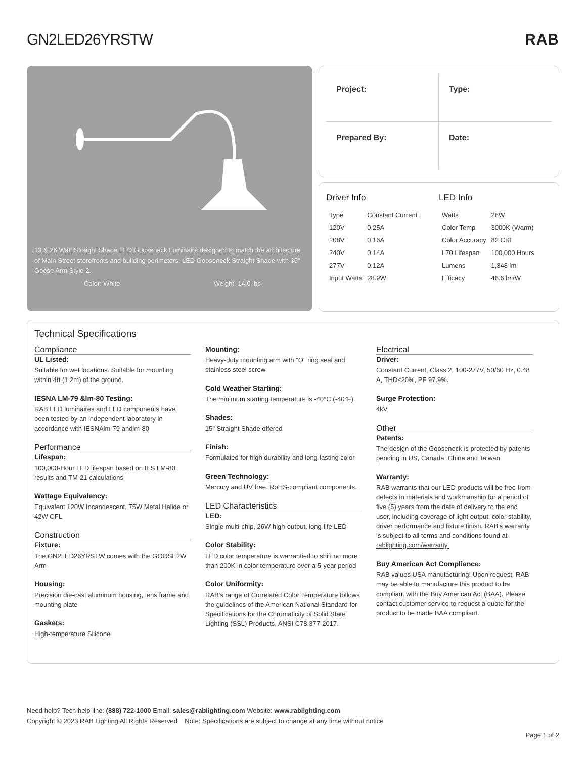GN2LED26YRSTW RAB
13 & 26 Watt Straight Shade LED Gooseneck Luminaire designed to match the architecture of Main Street storefronts and building perimeters. LED Gooseneck Straight Shade with 35" Goose Arm Style 2.
Color: White Weight: 14.0 lbs
Project:
Type:
Prepared By:
Date:
Driver Info
| Type | Constant Current |
| 120V | 0.25A |
| 208V | 0.16A |
| 240V | 0.14A |
| 277V | 0.12A |
| Input Watts | 28.9W |
LED Info
| Watts | 26W |
| Color Temp | 3000K (Warm) |
| Color Accuracy | 82 CRI |
| L70 Lifespan | 100,000 Hours |
| Lumens | 1,348 lm |
| Efficacy | 46.6 lm/W |
Technical Specifications
Compliance
UL Listed:
Suitable for wet locations. Suitable for mounting within 4ft (1.2m) of the ground.
IESNA LM-79 &lm-80 Testing:
RAB LED luminaires and LED components have been tested by an independent laboratory in accordance with IESNAlm-79 andlm-80
Performance
Lifespan:
100,000-Hour LED lifespan based on IES LM-80 results and TM-21 calculations
Wattage Equivalency:
Equivalent 120W Incandescent, 75W Metal Halide or 42W CFL
Construction
Fixture:
The GN2LED26YRSTW comes with the GOOSE2W Arm
Housing:
Precision die-cast aluminum housing, lens frame and mounting plate
Gaskets:
High-temperature Silicone
Mounting:
Heavy-duty mounting arm with "O" ring seal and stainless steel screw
Cold Weather Starting:
The minimum starting temperature is -40°C (-40°F)
Shades:
15" Straight Shade offered
Finish:
Formulated for high durability and long-lasting color
Green Technology:
Mercury and UV free. RoHS-compliant components.
LED Characteristics
LED:
Single multi-chip, 26W high-output, long-life LED
Color Stability:
LED color temperature is warrantied to shift no more than 200K in color temperature over a 5-year period
Color Uniformity:
RAB's range of Correlated Color Temperature follows the guidelines of the American National Standard for Specifications for the Chromaticity of Solid State Lighting (SSL) Products, ANSI C78.377-2017.
Electrical
Driver:
Constant Current, Class 2, 100-277V, 50/60 Hz, 0.48 A, THD≤20%, PF 97.9%.
Surge Protection:
4kV
Other
Patents:
The design of the Gooseneck is protected by patents pending in US, Canada, China and Taiwan
Warranty:
RAB warrants that our LED products will be free from defects in materials and workmanship for a period of five (5) years from the date of delivery to the end user, including coverage of light output, color stability, driver performance and fixture finish. RAB's warranty is subject to all terms and conditions found at rablighting.com/warranty.
Buy American Act Compliance:
RAB values USA manufacturing! Upon request, RAB may be able to manufacture this product to be compliant with the Buy American Act (BAA). Please contact customer service to request a quote for the product to be made BAA compliant.
Need help? Tech help line: (888) 722-1000 Email: sales@rablighting.com Website: www.rablighting.com
Copyright © 2023 RAB Lighting All Rights Reserved Note: Specifications are subject to change at any time without notice
Page 1 of 2